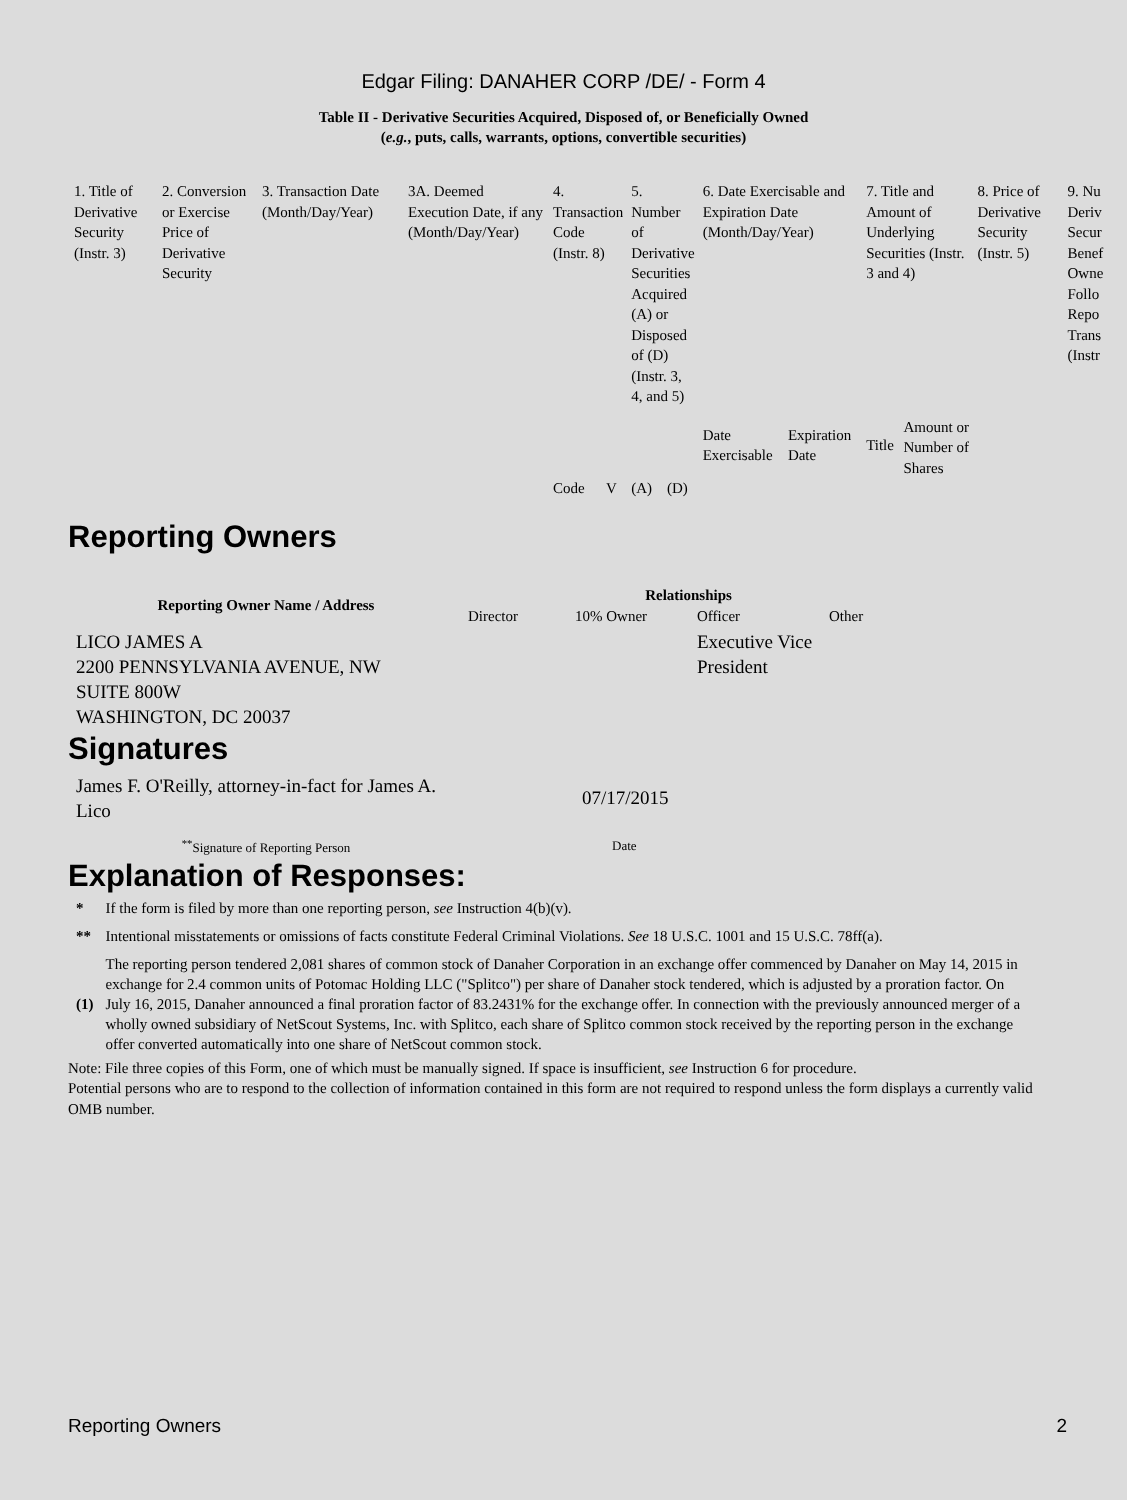Edgar Filing: DANAHER CORP /DE/ - Form 4
Table II - Derivative Securities Acquired, Disposed of, or Beneficially Owned
(e.g., puts, calls, warrants, options, convertible securities)
| 1. Title of Derivative Security (Instr. 3) | 2. Conversion or Exercise Price of Derivative Security | 3. Transaction Date (Month/Day/Year) | 3A. Deemed Execution Date, if any (Month/Day/Year) | 4. Transaction Code (Instr. 8) | | 5. Number of Derivative Securities Acquired (A) or Disposed of (D) (Instr. 3, 4, and 5) | | 6. Date Exercisable and Expiration Date (Month/Day/Year) | | 7. Title and Amount of Underlying Securities (Instr. 3 and 4) | | 8. Price of Derivative Security (Instr. 5) | 9. Nu Deriv Secur Benef Owne Follo Repo Trans (Instr |
| | | | | | | | | Date Exercisable | Expiration Date | Title | Amount or Number of Shares | | |
| | | | | Code | V | (A) | (D) | | | | | | |
Reporting Owners
| Reporting Owner Name / Address | Relationships | | | |
| --- | --- | --- | --- | --- |
| | Director | 10% Owner | Officer | Other |
| LICO JAMES A 2200 PENNSYLVANIA AVENUE, NW SUITE 800W WASHINGTON, DC 20037 | | | Executive Vice President | |
Signatures
| James F. O'Reilly, attorney-in-fact for James A. Lico | 07/17/2015 |
| <sup>**</sup> Signature of Reporting Person | Date |
Explanation of Responses:
| * | If the form is filed by more than one reporting person, see Instruction 4(b)(v). |
| ** | Intentional misstatements or omissions of facts constitute Federal Criminal Violations. See 18 U.S.C. 1001 and 15 U.S.C. 78ff(a). |
| (1) | The reporting person tendered 2,081 shares of common stock of Danaher Corporation in an exchange offer commenced by Danaher on May 14, 2015 in exchange for 2.4 common units of Potomac Holding LLC ("Splitco") per share of Danaher stock tendered, which is adjusted by a proration factor. On July 16, 2015, Danaher announced a final proration factor of 83.2431% for the exchange offer. In connection with the previously announced merger of a wholly owned subsidiary of NetScout Systems, Inc. with Splitco, each share of Splitco common stock received by the reporting person in the exchange offer converted automatically into one share of NetScout common stock. |
Note: File three copies of this Form, one of which must be manually signed. If space is insufficient, see Instruction 6 for procedure.
Potential persons who are to respond to the collection of information contained in this form are not required to respond unless the form displays a currently valid OMB number.
Reporting Owners 2